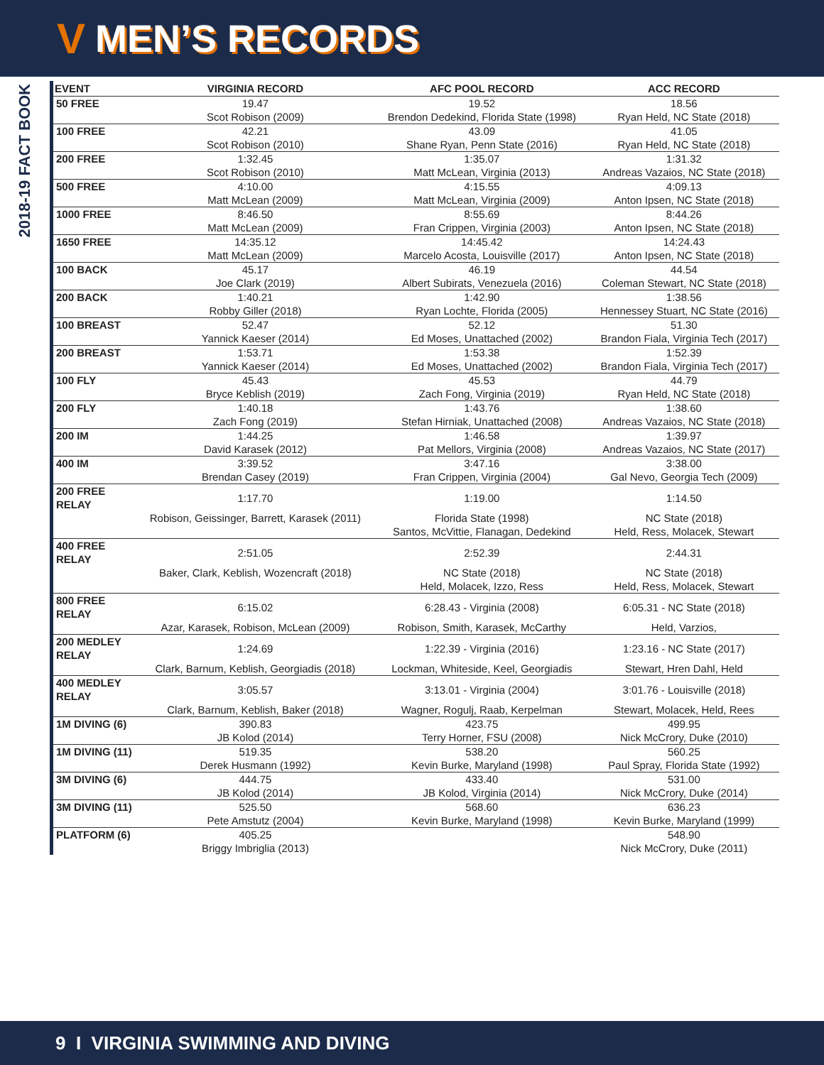V MEN’S RECORDS
2018-19 FACT BOOK
| EVENT | VIRGINIA RECORD | AFC POOL RECORD | ACC RECORD |
| --- | --- | --- | --- |
| 50 FREE | 19.47 | 19.52 | 18.56 |
| | Scot Robison (2009) | Brendon Dedekind, Florida State (1998) | Ryan Held, NC State (2018) |
| 100 FREE | 42.21 | 43.09 | 41.05 |
| | Scot Robison (2010) | Shane Ryan, Penn State (2016) | Ryan Held, NC State (2018) |
| 200 FREE | 1:32.45 | 1:35.07 | 1:31.32 |
| | Scot Robison (2010) | Matt McLean, Virginia (2013) | Andreas Vazaios, NC State (2018) |
| 500 FREE | 4:10.00 | 4:15.55 | 4:09.13 |
| | Matt McLean (2009) | Matt McLean, Virginia (2009) | Anton Ipsen, NC State (2018) |
| 1000 FREE | 8:46.50 | 8:55.69 | 8:44.26 |
| | Matt McLean (2009) | Fran Crippen, Virginia (2003) | Anton Ipsen, NC State (2018) |
| 1650 FREE | 14:35.12 | 14:45.42 | 14:24.43 |
| | Matt McLean (2009) | Marcelo Acosta, Louisville (2017) | Anton Ipsen, NC State (2018) |
| 100 BACK | 45.17 | 46.19 | 44.54 |
| | Joe Clark (2019) | Albert Subirats, Venezuela (2016) | Coleman Stewart, NC State (2018) |
| 200 BACK | 1:40.21 | 1:42.90 | 1:38.56 |
| | Robby Giller (2018) | Ryan Lochte, Florida (2005) | Hennessey Stuart, NC State (2016) |
| 100 BREAST | 52.47 | 52.12 | 51.30 |
| | Yannick Kaeser (2014) | Ed Moses, Unattached (2002) | Brandon Fiala, Virginia Tech (2017) |
| 200 BREAST | 1:53.71 | 1:53.38 | 1:52.39 |
| | Yannick Kaeser (2014) | Ed Moses, Unattached (2002) | Brandon Fiala, Virginia Tech (2017) |
| 100 FLY | 45.43 | 45.53 | 44.79 |
| | Bryce Keblish (2019) | Zach Fong, Virginia (2019) | Ryan Held, NC State (2018) |
| 200 FLY | 1:40.18 | 1:43.76 | 1:38.60 |
| | Zach Fong (2019) | Stefan Hirniak, Unattached (2008) | Andreas Vazaios, NC State (2018) |
| 200 IM | 1:44.25 | 1:46.58 | 1:39.97 |
| | David Karasek (2012) | Pat Mellors, Virginia (2008) | Andreas Vazaios, NC State (2017) |
| 400 IM | 3:39.52 | 3:47.16 | 3:38.00 |
| | Brendan Casey (2019) | Fran Crippen, Virginia (2004) | Gal Nevo, Georgia Tech (2009) |
| 200 FREE RELAY | 1:17.70 | 1:19.00 | 1:14.50 |
| | Robison, Geissinger, Barrett, Karasek (2011) | Florida State (1998) | NC State (2018) |
| | | Santos, McVittie, Flanagan, Dedekind | Held, Ress, Molacek, Stewart |
| 400 FREE RELAY | 2:51.05 | 2:52.39 | 2:44.31 |
| | Baker, Clark, Keblish, Wozencraft (2018) | NC State (2018) | NC State (2018) |
| | | Held, Molacek, Izzo, Ress | Held, Ress, Molacek, Stewart |
| 800 FREE RELAY | 6:15.02 | 6:28.43 - Virginia (2008) | 6:05.31 - NC State (2018) |
| | Azar, Karasek, Robison, McLean (2009) | Robison, Smith, Karasek, McCarthy | Held, Varzios, |
| 200 MEDLEY RELAY | 1:24.69 | 1:22.39 - Virginia (2016) | 1:23.16 - NC State (2017) |
| | Clark, Barnum, Keblish, Georgiadis (2018) | Lockman, Whiteside, Keel, Georgiadis | Stewart, Hren Dahl, Held |
| 400 MEDLEY RELAY | 3:05.57 | 3:13.01 - Virginia (2004) | 3:01.76 - Louisville (2018) |
| | Clark, Barnum, Keblish, Baker (2018) | Wagner, Rogulj, Raab, Kerpelman | Stewart, Molacek, Held, Rees |
| 1M DIVING (6) | 390.83 | 423.75 | 499.95 |
| | JB Kolod (2014) | Terry Horner, FSU (2008) | Nick McCrory, Duke (2010) |
| 1M DIVING (11) | 519.35 | 538.20 | 560.25 |
| | Derek Husmann (1992) | Kevin Burke, Maryland (1998) | Paul Spray, Florida State (1992) |
| 3M DIVING (6) | 444.75 | 433.40 | 531.00 |
| | JB Kolod (2014) | JB Kolod, Virginia (2014) | Nick McCrory, Duke (2014) |
| 3M DIVING (11) | 525.50 | 568.60 | 636.23 |
| | Pete Amstutz (2004) | Kevin Burke, Maryland (1998) | Kevin Burke, Maryland (1999) |
| PLATFORM (6) | 405.25 | | 548.90 |
| | Briggy Imbriglia (2013) | | Nick McCrory, Duke (2011) |
9 I VIRGINIA SWIMMING AND DIVING